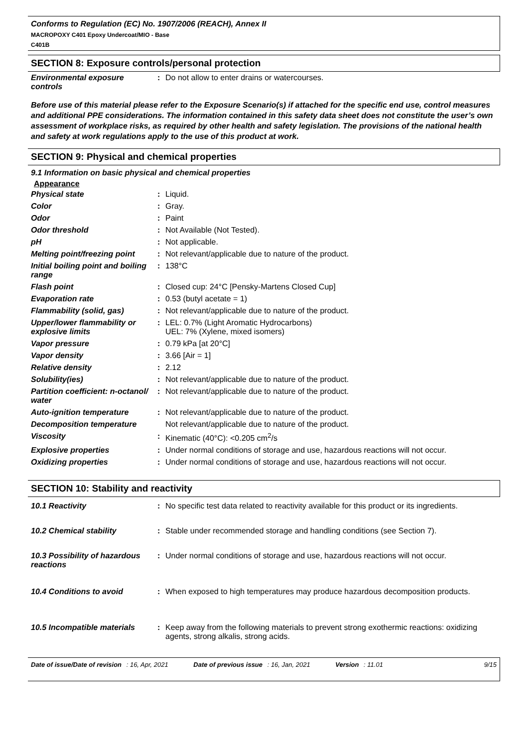Conforms to Regulation (EC) No. 1907/2006 (REACH), Annex II
MACROPOXY C401 Epoxy Undercoat/MIO - Base
C401B
SECTION 8: Exposure controls/personal protection
| Environmental exposure controls | : | Do not allow to enter drains or watercourses. |
Before use of this material please refer to the Exposure Scenario(s) if attached for the specific end use, control measures and additional PPE considerations. The information contained in this safety data sheet does not constitute the user’s own assessment of workplace risks, as required by other health and safety legislation. The provisions of the national health and safety at work regulations apply to the use of this product at work.
SECTION 9: Physical and chemical properties
9.1 Information on basic physical and chemical properties
Appearance
| Physical state | : | Liquid. |
| Color | : | Gray. |
| Odor | : | Paint |
| Odor threshold | : | Not Available (Not Tested). |
| pH | : | Not applicable. |
| Melting point/freezing point | : | Not relevant/applicable due to nature of the product. |
| Initial boiling point and boiling range | : | 138°C |
| Flash point | : | Closed cup: 24°C [Pensky-Martens Closed Cup] |
| Evaporation rate | : | 0.53 (butyl acetate = 1) |
| Flammability (solid, gas) | : | Not relevant/applicable due to nature of the product. |
| Upper/lower flammability or explosive limits | : | LEL: 0.7% (Light Aromatic Hydrocarbons) UEL: 7% (Xylene, mixed isomers) |
| Vapor pressure | : | 0.79 kPa [at 20°C] |
| Vapor density | : | 3.66 [Air = 1] |
| Relative density | : | 2.12 |
| Solubility(ies) | : | Not relevant/applicable due to nature of the product. |
| Partition coefficient: n-octanol/ water | : | Not relevant/applicable due to nature of the product. |
| Auto-ignition temperature | : | Not relevant/applicable due to nature of the product. |
| Decomposition temperature | | Not relevant/applicable due to nature of the product. |
| Viscosity | : | Kinematic (40°C): <0.205 cm<sup>2</sup>/s |
| Explosive properties | : | Under normal conditions of storage and use, hazardous reactions will not occur. |
| Oxidizing properties | : | Under normal conditions of storage and use, hazardous reactions will not occur. |
SECTION 10: Stability and reactivity
| 10.1 Reactivity | : | No specific test data related to reactivity available for this product or its ingredients. |
| 10.2 Chemical stability | : | Stable under recommended storage and handling conditions (see Section 7). |
| 10.3 Possibility of hazardous reactions | : | Under normal conditions of storage and use, hazardous reactions will not occur. |
| 10.4 Conditions to avoid | : | When exposed to high temperatures may produce hazardous decomposition products. |
| 10.5 Incompatible materials | : | Keep away from the following materials to prevent strong exothermic reactions: oxidizing agents, strong alkalis, strong acids. |
Date of issue/Date of revision : 16, Apr, 2021 Date of previous issue : 16, Jan, 2021 Version : 11.01 9/15